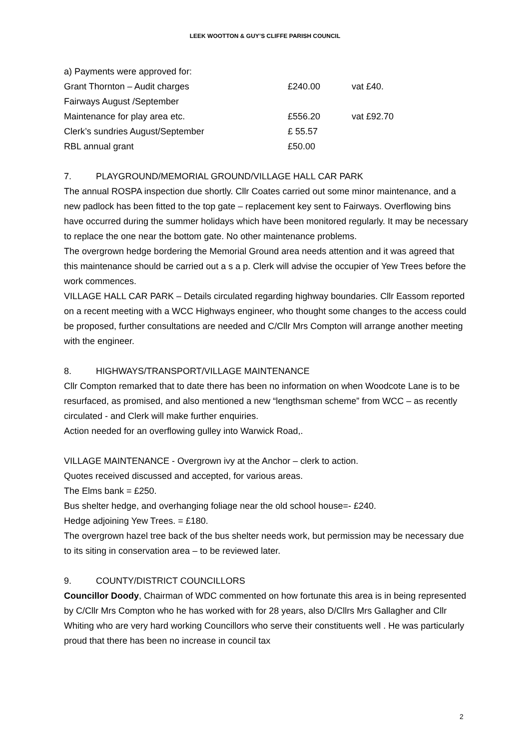LEEK WOOTTON & GUY’S CLIFFE PARISH COUNCIL
a) Payments were approved for:
| Grant Thornton – Audit charges | £240.00 | vat £40. |
| Fairways August /September | | |
| Maintenance for play area etc. | £556.20 | vat £92.70 |
| Clerk’s sundries August/September | £ 55.57 | |
| RBL annual grant | £50.00 | |
7. PLAYGROUND/MEMORIAL GROUND/VILLAGE HALL CAR PARK
The annual ROSPA inspection due shortly. Cllr Coates carried out some minor maintenance, and a new padlock has been fitted to the top gate – replacement key sent to Fairways. Overflowing bins have occurred during the summer holidays which have been monitored regularly. It may be necessary to replace the one near the bottom gate. No other maintenance problems.
The overgrown hedge bordering the Memorial Ground area needs attention and it was agreed that this maintenance should be carried out a s a p. Clerk will advise the occupier of Yew Trees before the work commences.
VILLAGE HALL CAR PARK – Details circulated regarding highway boundaries. Cllr Eassom reported on a recent meeting with a WCC Highways engineer, who thought some changes to the access could be proposed, further consultations are needed and C/Cllr Mrs Compton will arrange another meeting with the engineer.
8. HIGHWAYS/TRANSPORT/VILLAGE MAINTENANCE
Cllr Compton remarked that to date there has been no information on when Woodcote Lane is to be resurfaced, as promised, and also mentioned a new “lengthsman scheme” from WCC – as recently circulated - and Clerk will make further enquiries.
Action needed for an overflowing gulley into Warwick Road,.
VILLAGE MAINTENANCE - Overgrown ivy at the Anchor – clerk to action.
Quotes received discussed and accepted, for various areas.
The Elms bank = £250.
Bus shelter hedge, and overhanging foliage near the old school house=- £240.
Hedge adjoining Yew Trees. = £180.
The overgrown hazel tree back of the bus shelter needs work, but permission may be necessary due to its siting in conservation area – to be reviewed later.
9. COUNTY/DISTRICT COUNCILLORS
Councillor Doody, Chairman of WDC commented on how fortunate this area is in being represented by C/Cllr Mrs Compton who he has worked with for 28 years, also D/Cllrs Mrs Gallagher and Cllr Whiting who are very hard working Councillors who serve their constituents well . He was particularly proud that there has been no increase in council tax
2